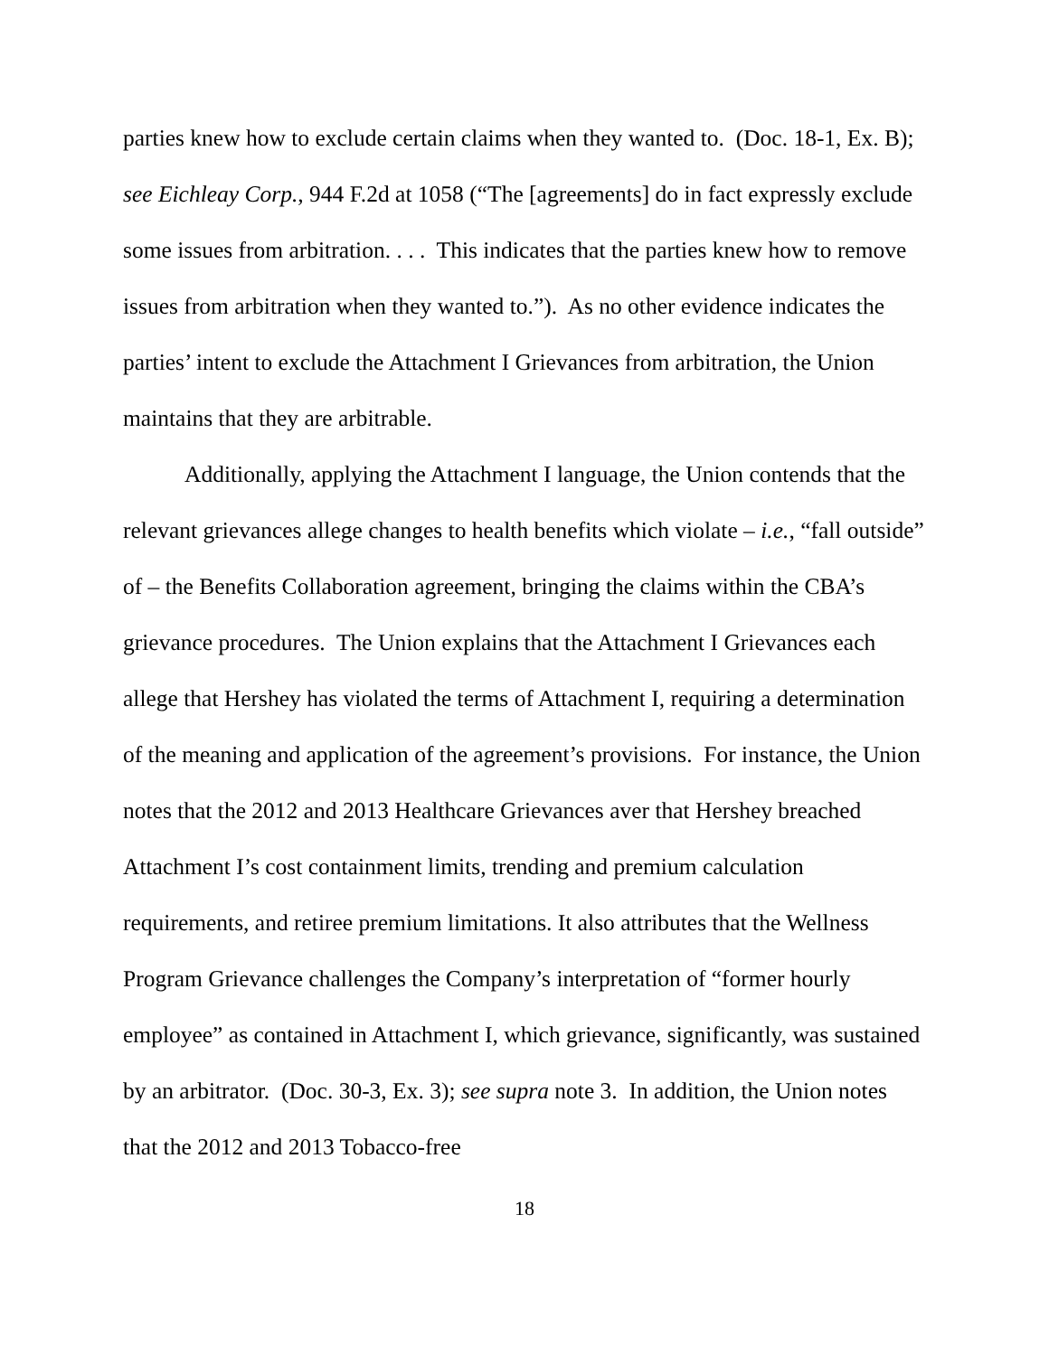parties knew how to exclude certain claims when they wanted to. (Doc. 18-1, Ex. B); see Eichleay Corp., 944 F.2d at 1058 (“The [agreements] do in fact expressly exclude some issues from arbitration. . . . This indicates that the parties knew how to remove issues from arbitration when they wanted to.”). As no other evidence indicates the parties’ intent to exclude the Attachment I Grievances from arbitration, the Union maintains that they are arbitrable.
Additionally, applying the Attachment I language, the Union contends that the relevant grievances allege changes to health benefits which violate – i.e., “fall outside” of – the Benefits Collaboration agreement, bringing the claims within the CBA’s grievance procedures. The Union explains that the Attachment I Grievances each allege that Hershey has violated the terms of Attachment I, requiring a determination of the meaning and application of the agreement’s provisions. For instance, the Union notes that the 2012 and 2013 Healthcare Grievances aver that Hershey breached Attachment I’s cost containment limits, trending and premium calculation requirements, and retiree premium limitations. It also attributes that the Wellness Program Grievance challenges the Company’s interpretation of “former hourly employee” as contained in Attachment I, which grievance, significantly, was sustained by an arbitrator. (Doc. 30-3, Ex. 3); see supra note 3. In addition, the Union notes that the 2012 and 2013 Tobacco-free
18